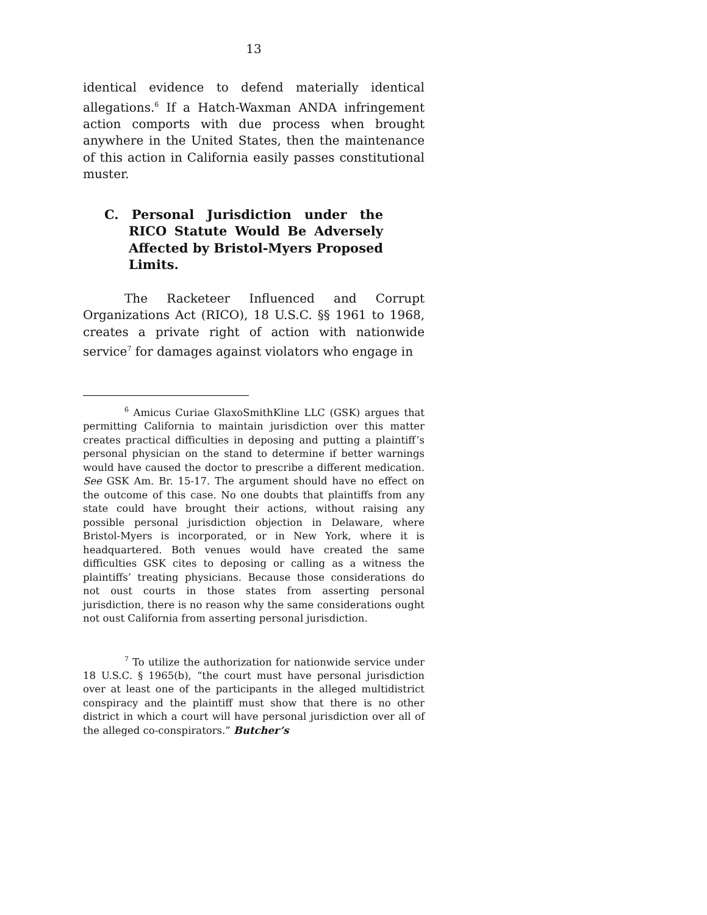13
identical evidence to defend materially identical allegations.<sup>6</sup> If a Hatch-Waxman ANDA infringement action comports with due process when brought anywhere in the United States, then the maintenance of this action in California easily passes constitutional muster.
C. Personal Jurisdiction under the RICO Statute Would Be Adversely Affected by Bristol-Myers Proposed Limits.
The Racketeer Influenced and Corrupt Organizations Act (RICO), 18 U.S.C. §§ 1961 to 1968, creates a private right of action with nationwide service<sup>7</sup> for damages against violators who engage in
<sup>6</sup> Amicus Curiae GlaxoSmithKline LLC (GSK) argues that permitting California to maintain jurisdiction over this matter creates practical difficulties in deposing and putting a plaintiff’s personal physician on the stand to determine if better warnings would have caused the doctor to prescribe a different medication. See GSK Am. Br. 15-17. The argument should have no effect on the outcome of this case. No one doubts that plaintiffs from any state could have brought their actions, without raising any possible personal jurisdiction objection in Delaware, where Bristol-Myers is incorporated, or in New York, where it is headquartered. Both venues would have created the same difficulties GSK cites to deposing or calling as a witness the plaintiffs’ treating physicians. Because those considerations do not oust courts in those states from asserting personal jurisdiction, there is no reason why the same considerations ought not oust California from asserting personal jurisdiction.
<sup>7</sup> To utilize the authorization for nationwide service under 18 U.S.C. § 1965(b), “the court must have personal jurisdiction over at least one of the participants in the alleged multidistrict conspiracy and the plaintiff must show that there is no other district in which a court will have personal jurisdiction over all of the alleged co-conspirators.” Butcher’s